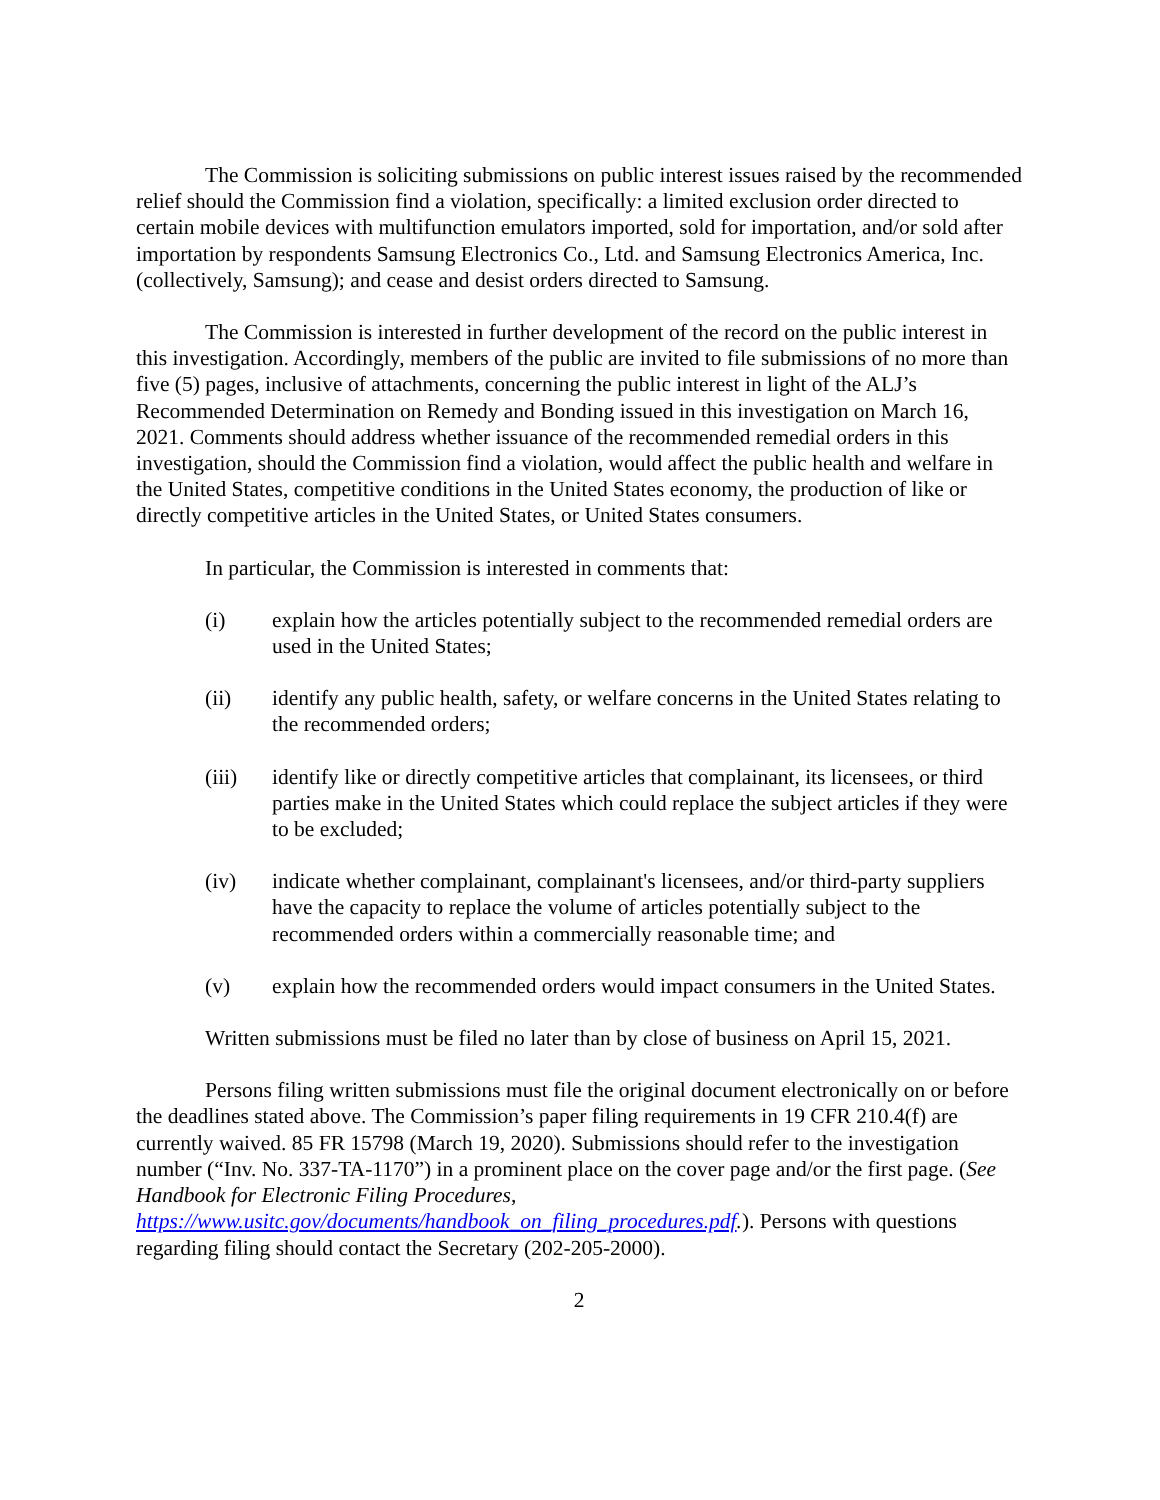The Commission is soliciting submissions on public interest issues raised by the recommended relief should the Commission find a violation, specifically: a limited exclusion order directed to certain mobile devices with multifunction emulators imported, sold for importation, and/or sold after importation by respondents Samsung Electronics Co., Ltd. and Samsung Electronics America, Inc. (collectively, Samsung); and cease and desist orders directed to Samsung.
The Commission is interested in further development of the record on the public interest in this investigation. Accordingly, members of the public are invited to file submissions of no more than five (5) pages, inclusive of attachments, concerning the public interest in light of the ALJ’s Recommended Determination on Remedy and Bonding issued in this investigation on March 16, 2021. Comments should address whether issuance of the recommended remedial orders in this investigation, should the Commission find a violation, would affect the public health and welfare in the United States, competitive conditions in the United States economy, the production of like or directly competitive articles in the United States, or United States consumers.
In particular, the Commission is interested in comments that:
(i) explain how the articles potentially subject to the recommended remedial orders are used in the United States;
(ii) identify any public health, safety, or welfare concerns in the United States relating to the recommended orders;
(iii) identify like or directly competitive articles that complainant, its licensees, or third parties make in the United States which could replace the subject articles if they were to be excluded;
(iv) indicate whether complainant, complainant's licensees, and/or third-party suppliers have the capacity to replace the volume of articles potentially subject to the recommended orders within a commercially reasonable time; and
(v) explain how the recommended orders would impact consumers in the United States.
Written submissions must be filed no later than by close of business on April 15, 2021.
Persons filing written submissions must file the original document electronically on or before the deadlines stated above. The Commission’s paper filing requirements in 19 CFR 210.4(f) are currently waived. 85 FR 15798 (March 19, 2020). Submissions should refer to the investigation number (“Inv. No. 337-TA-1170”) in a prominent place on the cover page and/or the first page. (See Handbook for Electronic Filing Procedures, https://www.usitc.gov/documents/handbook_on_filing_procedures.pdf.). Persons with questions regarding filing should contact the Secretary (202-205-2000).
2